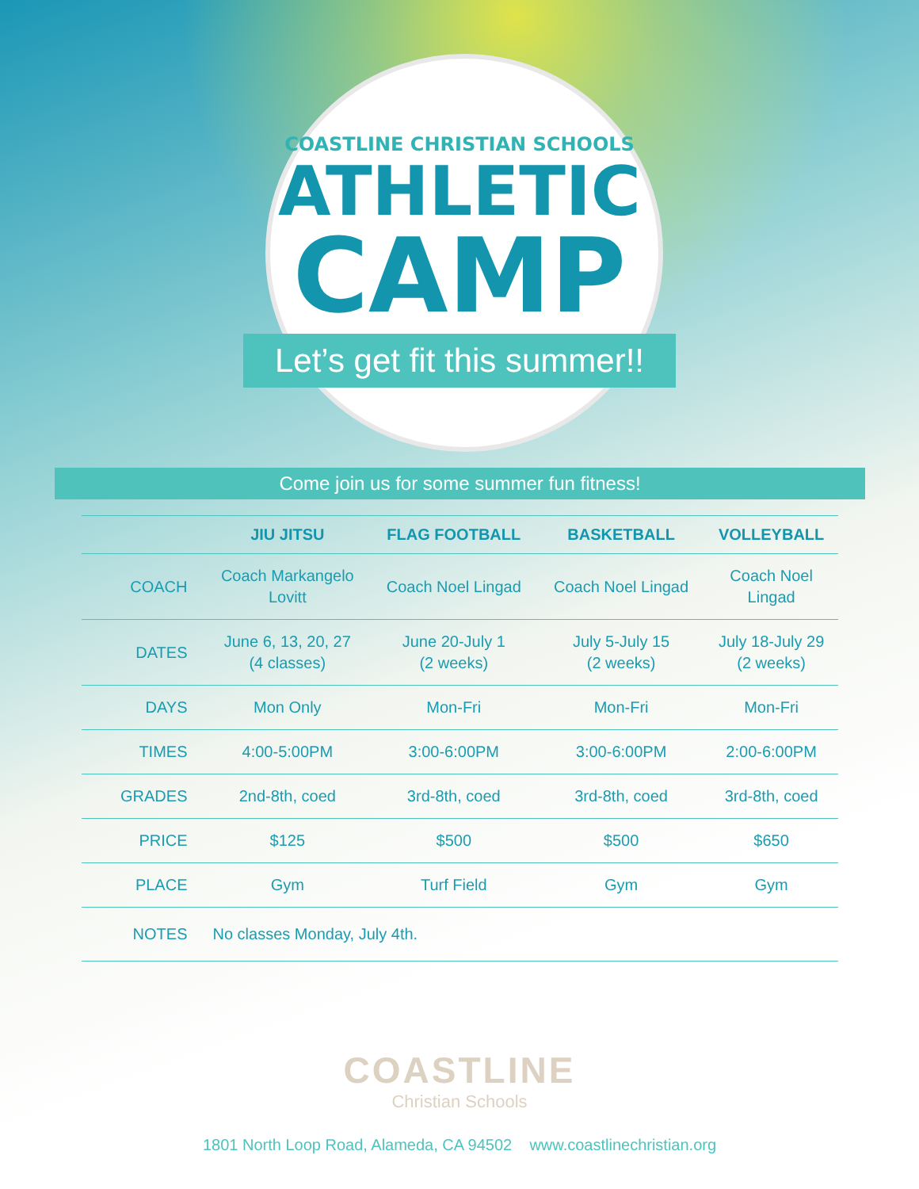COASTLINE CHRISTIAN SCHOOLS
ATHLETIC
CAMP
Let’s get fit this summer!!
Come join us for some summer fun fitness!
| | JIU JITSU | FLAG FOOTBALL | BASKETBALL | VOLLEYBALL |
| --- | --- | --- | --- | --- |
| COACH | Coach Markangelo Lovitt | Coach Noel Lingad | Coach Noel Lingad | Coach Noel Lingad |
| DATES | June 6, 13, 20, 27 (4 classes) | June 20-July 1 (2 weeks) | July 5-July 15 (2 weeks) | July 18-July 29 (2 weeks) |
| DAYS | Mon Only | Mon-Fri | Mon-Fri | Mon-Fri |
| TIMES | 4:00-5:00PM | 3:00-6:00PM | 3:00-6:00PM | 2:00-6:00PM |
| GRADES | 2nd-8th, coed | 3rd-8th, coed | 3rd-8th, coed | 3rd-8th, coed |
| PRICE | $125 | $500 | $500 | $650 |
| PLACE | Gym | Turf Field | Gym | Gym |
| NOTES | No classes Monday, July 4th. | | | |
COASTLINE
Christian Schools
1801 North Loop Road, Alameda, CA 94502 www.coastlinechristian.org